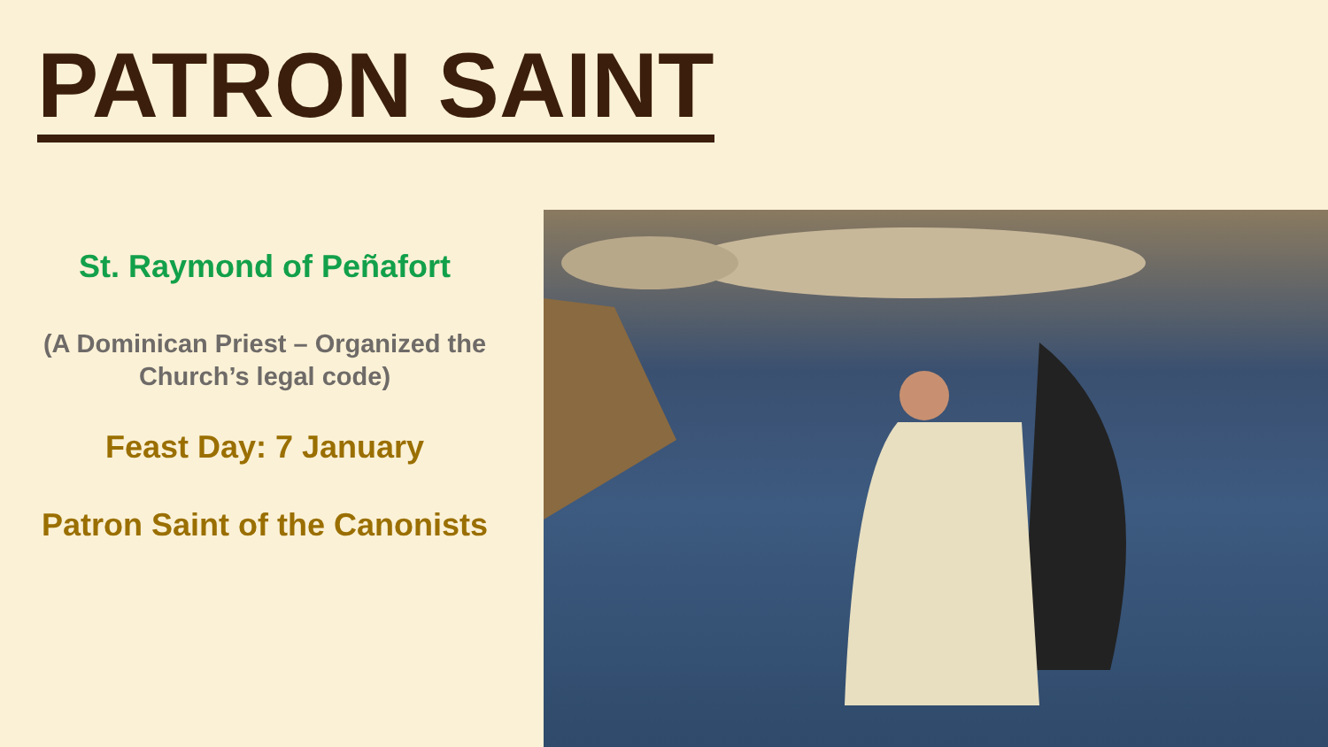PATRON SAINT
St. Raymond of Peñafort
(A Dominican Priest – Organized the
Church’s legal code)
Feast Day: 7 January
Patron Saint of the Canonists